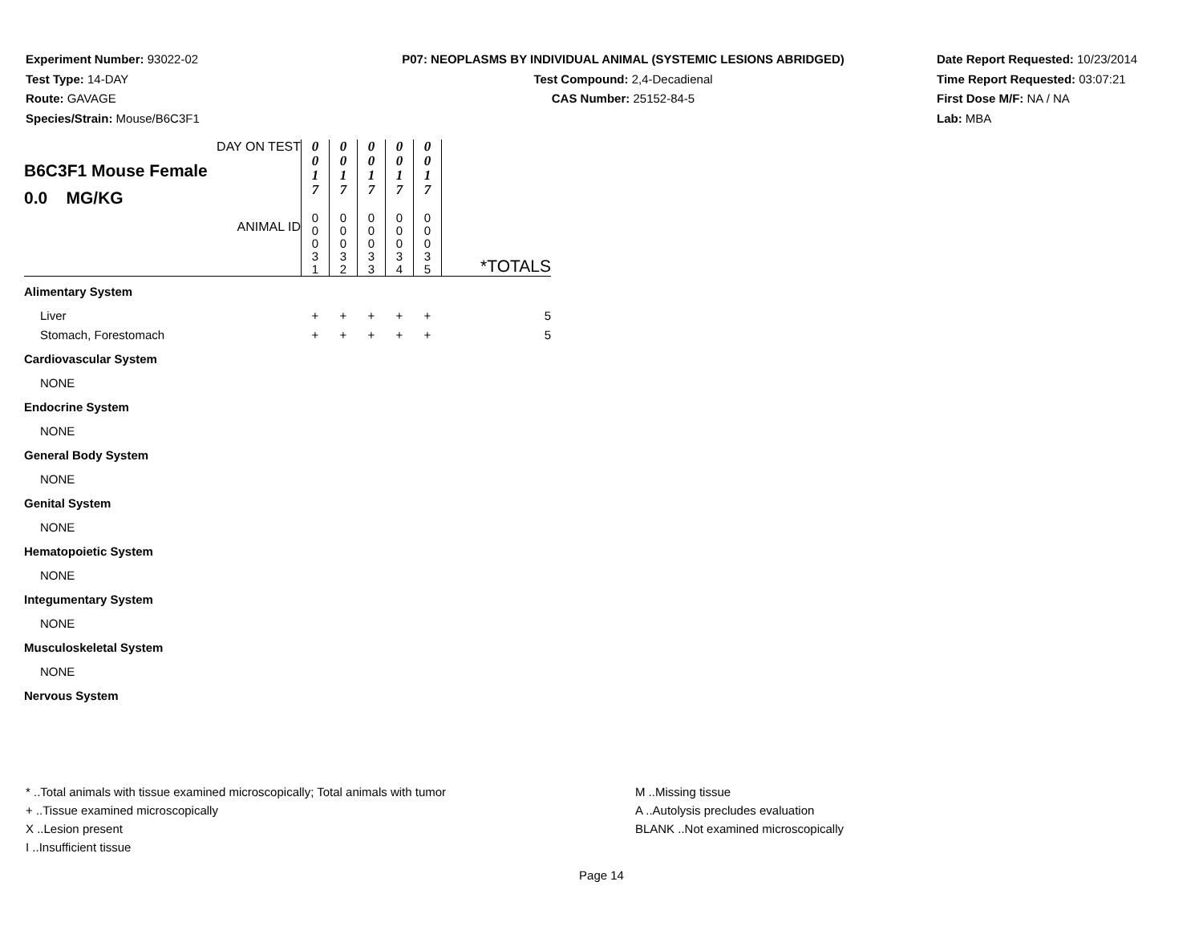Experiment Number: 93022-02
Test Type: 14-DAY
Route: GAVAGE
Species/Strain: Mouse/B6C3F1
P07: NEOPLASMS BY INDIVIDUAL ANIMAL (SYSTEMIC LESIONS ABRIDGED)
Test Compound: 2,4-Decadienal
CAS Number: 25152-84-5
Date Report Requested: 10/23/2014
Time Report Requested: 03:07:21
First Dose M/F: NA / NA
Lab: MBA
| DAY ON TEST B6C3F1 Mouse Female 0.0 MG/KG | 0 0 1 7 | 0 0 1 7 | 0 0 1 7 | 0 0 1 7 | 0 0 1 7 | |
| ANIMAL ID | 0 0 0 3 1 | 0 0 0 3 2 | 0 0 0 3 3 | 0 0 0 3 4 | 0 0 0 3 5 | *TOTALS |
| Alimentary System | | | | | | |
| Liver | + | + | + | + | + | 5 |
| Stomach, Forestomach | + | + | + | + | + | 5 |
| Cardiovascular System | | | | | | |
| NONE | | | | | | |
| Endocrine System | | | | | | |
| NONE | | | | | | |
| General Body System | | | | | | |
| NONE | | | | | | |
| Genital System | | | | | | |
| NONE | | | | | | |
| Hematopoietic System | | | | | | |
| NONE | | | | | | |
| Integumentary System | | | | | | |
| NONE | | | | | | |
| Musculoskeletal System | | | | | | |
| NONE | | | | | | |
| Nervous System | | | | | | |
* ..Total animals with tissue examined microscopically; Total animals with tumor
+ ..Tissue examined microscopically
X ..Lesion present
I ..Insufficient tissue
M ..Missing tissue
A ..Autolysis precludes evaluation
BLANK ..Not examined microscopically
Page 14